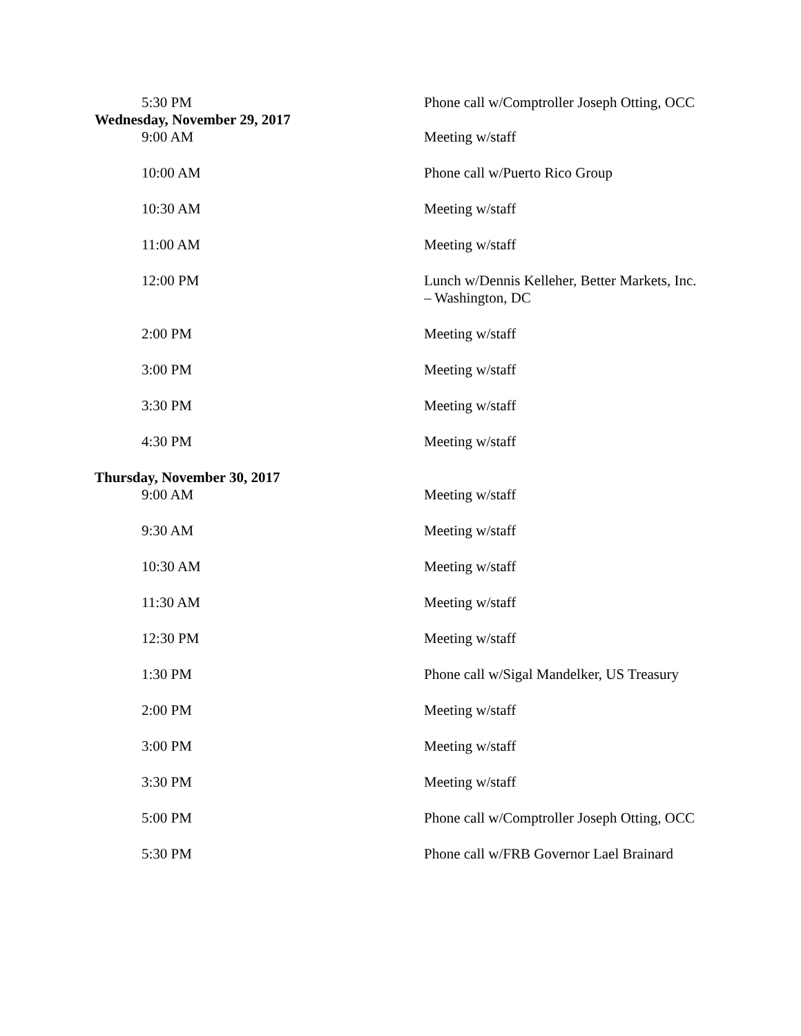| 5:30 PM | Phone call w/Comptroller Joseph Otting, OCC |
| Wednesday, November 29, 2017 | |
| 9:00 AM | Meeting w/staff |
| 10:00 AM | Phone call w/Puerto Rico Group |
| 10:30 AM | Meeting w/staff |
| 11:00 AM | Meeting w/staff |
| 12:00 PM | Lunch w/Dennis Kelleher, Better Markets, Inc. – Washington, DC |
| 2:00 PM | Meeting w/staff |
| 3:00 PM | Meeting w/staff |
| 3:30 PM | Meeting w/staff |
| 4:30 PM | Meeting w/staff |
| Thursday, November 30, 2017 | |
| 9:00 AM | Meeting w/staff |
| 9:30 AM | Meeting w/staff |
| 10:30 AM | Meeting w/staff |
| 11:30 AM | Meeting w/staff |
| 12:30 PM | Meeting w/staff |
| 1:30 PM | Phone call w/Sigal Mandelker, US Treasury |
| 2:00 PM | Meeting w/staff |
| 3:00 PM | Meeting w/staff |
| 3:30 PM | Meeting w/staff |
| 5:00 PM | Phone call w/Comptroller Joseph Otting, OCC |
| 5:30 PM | Phone call w/FRB Governor Lael Brainard |